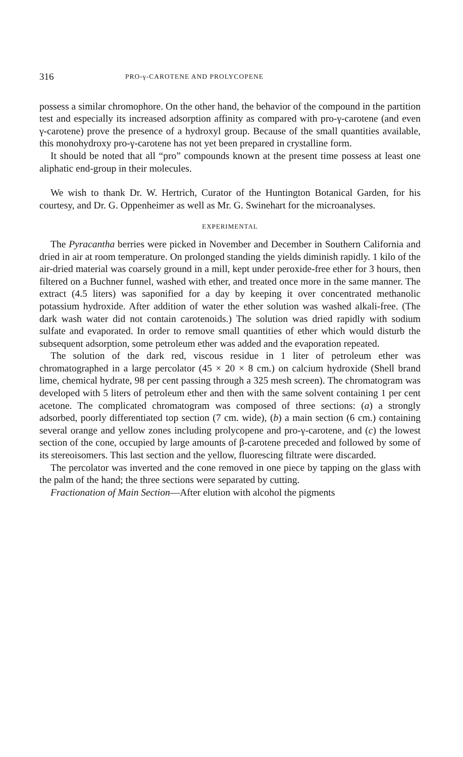316 PRO-γ-CAROTENE AND PROLYCOPENE
possess a similar chromophore. On the other hand, the behavior of the compound in the partition test and especially its increased adsorption affinity as compared with pro-γ-carotene (and even γ-carotene) prove the presence of a hydroxyl group. Because of the small quantities available, this monohydroxy pro-γ-carotene has not yet been prepared in crystalline form.
It should be noted that all “pro” compounds known at the present time possess at least one aliphatic end-group in their molecules.
We wish to thank Dr. W. Hertrich, Curator of the Huntington Botanical Garden, for his courtesy, and Dr. G. Oppenheimer as well as Mr. G. Swinehart for the microanalyses.
EXPERIMENTAL
The Pyracantha berries were picked in November and December in Southern California and dried in air at room temperature. On prolonged standing the yields diminish rapidly. 1 kilo of the air-dried material was coarsely ground in a mill, kept under peroxide-free ether for 3 hours, then filtered on a Buchner funnel, washed with ether, and treated once more in the same manner. The extract (4.5 liters) was saponified for a day by keeping it over concentrated methanolic potassium hydroxide. After addition of water the ether solution was washed alkali-free. (The dark wash water did not contain carotenoids.) The solution was dried rapidly with sodium sulfate and evaporated. In order to remove small quantities of ether which would disturb the subsequent adsorption, some petroleum ether was added and the evaporation repeated.
The solution of the dark red, viscous residue in 1 liter of petroleum ether was chromatographed in a large percolator (45 × 20 × 8 cm.) on calcium hydroxide (Shell brand lime, chemical hydrate, 98 per cent passing through a 325 mesh screen). The chromatogram was developed with 5 liters of petroleum ether and then with the same solvent containing 1 per cent acetone. The complicated chromatogram was composed of three sections: (a) a strongly adsorbed, poorly differentiated top section (7 cm. wide), (b) a main section (6 cm.) containing several orange and yellow zones including prolycopene and pro-γ-carotene, and (c) the lowest section of the cone, occupied by large amounts of β-carotene preceded and followed by some of its stereoisomers. This last section and the yellow, fluorescing filtrate were discarded.
The percolator was inverted and the cone removed in one piece by tapping on the glass with the palm of the hand; the three sections were separated by cutting.
Fractionation of Main Section—After elution with alcohol the pigments